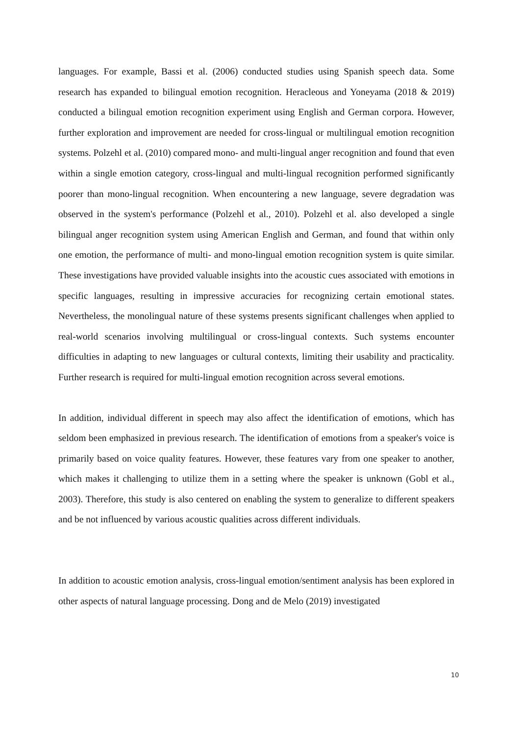languages. For example, Bassi et al. (2006) conducted studies using Spanish speech data. Some research has expanded to bilingual emotion recognition. Heracleous and Yoneyama (2018 & 2019) conducted a bilingual emotion recognition experiment using English and German corpora. However, further exploration and improvement are needed for cross-lingual or multilingual emotion recognition systems. Polzehl et al. (2010) compared mono- and multi-lingual anger recognition and found that even within a single emotion category, cross-lingual and multi-lingual recognition performed significantly poorer than mono-lingual recognition. When encountering a new language, severe degradation was observed in the system's performance (Polzehl et al., 2010). Polzehl et al. also developed a single bilingual anger recognition system using American English and German, and found that within only one emotion, the performance of multi- and mono-lingual emotion recognition system is quite similar. These investigations have provided valuable insights into the acoustic cues associated with emotions in specific languages, resulting in impressive accuracies for recognizing certain emotional states. Nevertheless, the monolingual nature of these systems presents significant challenges when applied to real-world scenarios involving multilingual or cross-lingual contexts. Such systems encounter difficulties in adapting to new languages or cultural contexts, limiting their usability and practicality. Further research is required for multi-lingual emotion recognition across several emotions.
In addition, individual different in speech may also affect the identification of emotions, which has seldom been emphasized in previous research. The identification of emotions from a speaker's voice is primarily based on voice quality features. However, these features vary from one speaker to another, which makes it challenging to utilize them in a setting where the speaker is unknown (Gobl et al., 2003). Therefore, this study is also centered on enabling the system to generalize to different speakers and be not influenced by various acoustic qualities across different individuals.
In addition to acoustic emotion analysis, cross-lingual emotion/sentiment analysis has been explored in other aspects of natural language processing. Dong and de Melo (2019) investigated
10